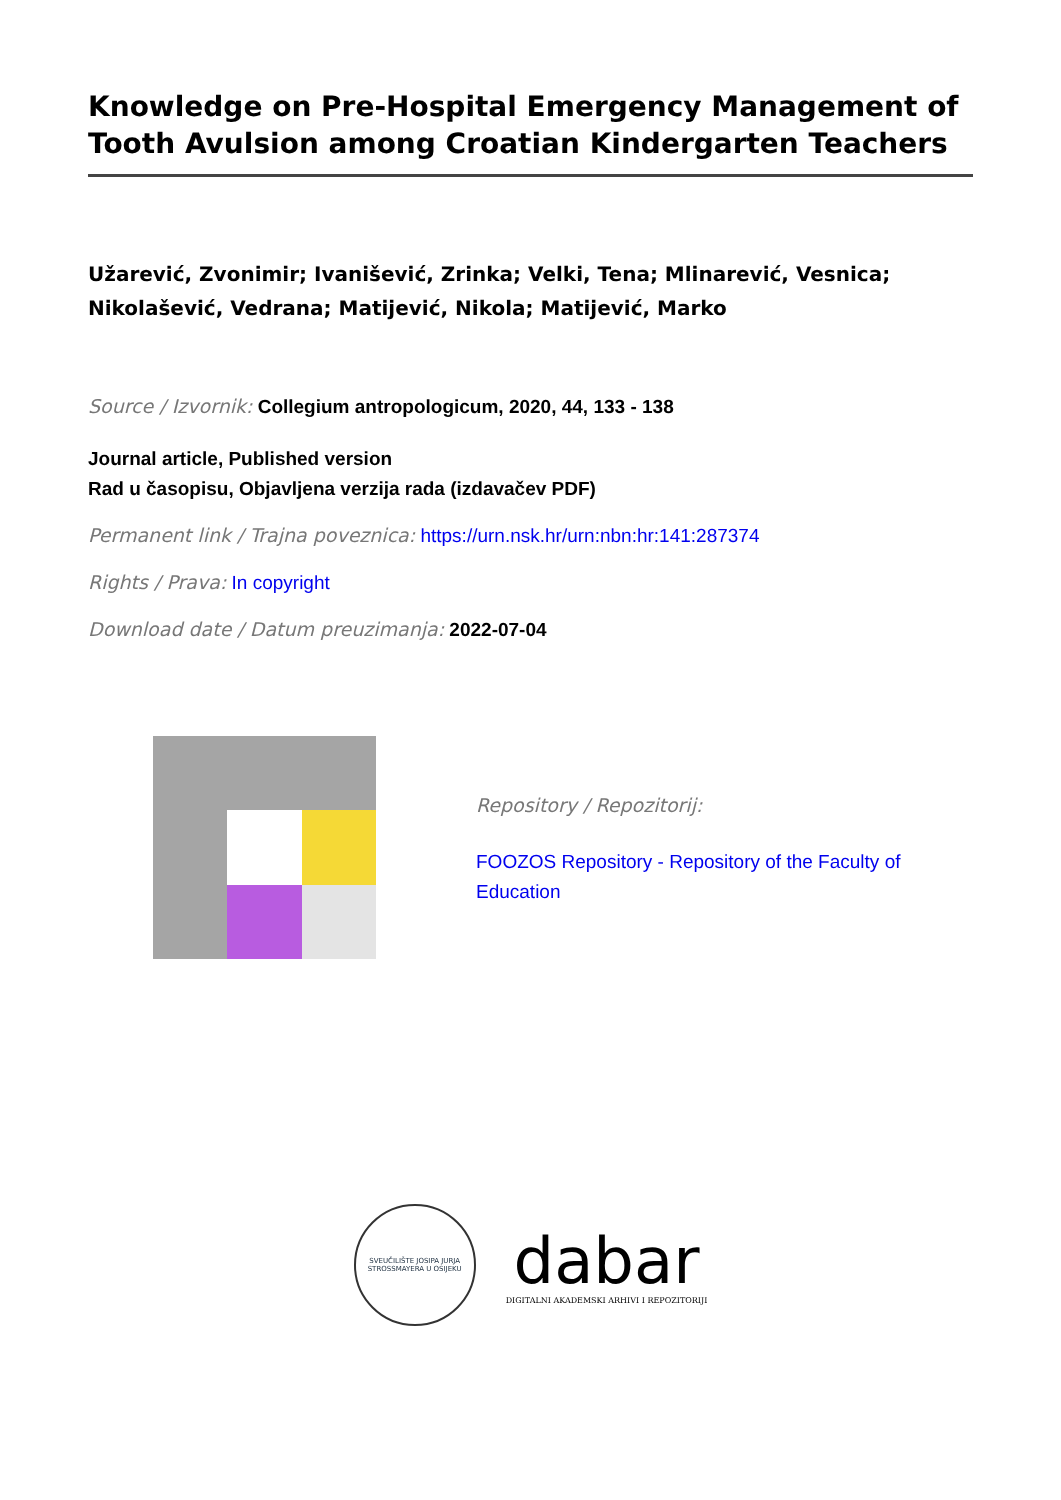Knowledge on Pre-Hospital Emergency Management of Tooth Avulsion among Croatian Kindergarten Teachers
Užarević, Zvonimir; Ivanišević, Zrinka; Velki, Tena; Mlinarević, Vesnica; Nikolašević, Vedrana; Matijević, Nikola; Matijević, Marko
Source / Izvornik: Collegium antropologicum, 2020, 44, 133 - 138
Journal article, Published version
Rad u časopisu, Objavljena verzija rada (izdavačev PDF)
Permanent link / Trajna poveznica: https://urn.nsk.hr/urn:nbn:hr:141:287374
Rights / Prava: In copyright
Download date / Datum preuzimanja: 2022-07-04
Repository / Repozitorij:
FOOZOS Repository - Repository of the Faculty of Education
SVEUČILIŠTE JOSIPA JURJA STROSSMAYERA U OSIJEKU
dabar
DIGITALNI AKADEMSKI ARHIVI I REPOZITORIJI